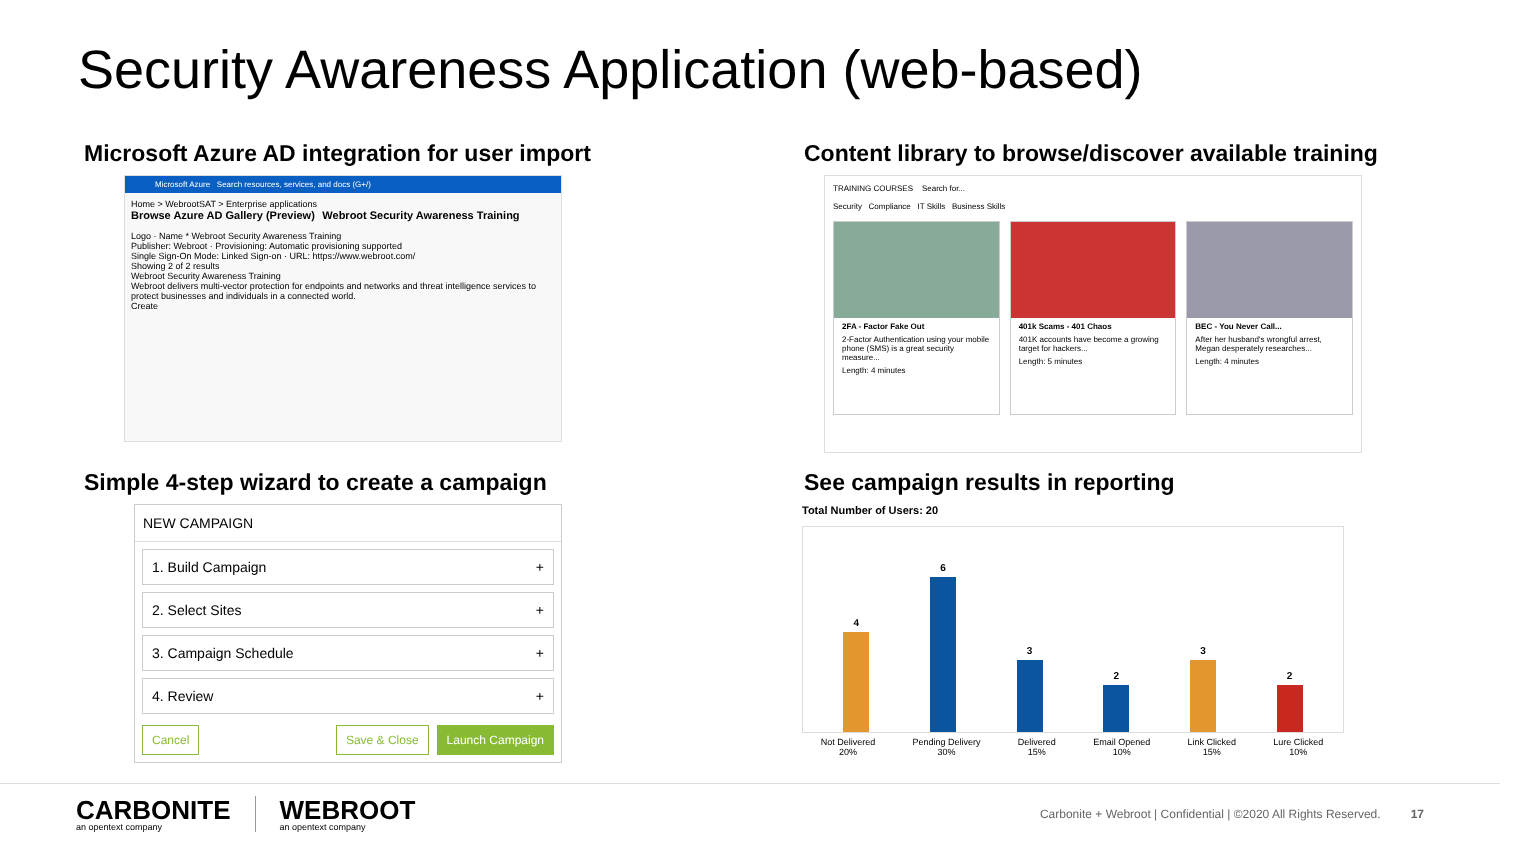Security Awareness Application (web-based)
Microsoft Azure AD integration for user import
Microsoft Azure Search resources, services, and docs (G+/)
Home > WebrootSAT > Enterprise applications
Browse Azure AD Gallery (Preview) Webroot Security Awareness Training
Logo · Name * Webroot Security Awareness Training
Publisher: Webroot · Provisioning: Automatic provisioning supported
Single Sign-On Mode: Linked Sign-on · URL: https://www.webroot.com/
Showing 2 of 2 results
Webroot Security Awareness Training
Webroot delivers multi-vector protection for endpoints and networks and threat intelligence services to protect businesses and individuals in a connected world.
Create
Content library to browse/discover available training
TRAINING COURSES Search for...
Security Compliance IT Skills Business Skills
2FA - Factor Fake Out
2-Factor Authentication using your mobile phone (SMS) is a great security measure...
Length: 4 minutes
401k Scams - 401 Chaos
401K accounts have become a growing target for hackers...
Length: 5 minutes
BEC - You Never Call...
After her husband's wrongful arrest, Megan desperately researches...
Length: 4 minutes
Simple 4-step wizard to create a campaign
NEW CAMPAIGN
1. Build Campaign +
2. Select Sites +
3. Campaign Schedule +
4. Review +
Cancel Save & Close Launch Campaign
See campaign results in reporting
Total Number of Users: 20
4
6
3
2
3
2
Not Delivered
20% Pending Delivery
30% Delivered
15% Email Opened
10% Link Clicked
15% Lure Clicked
10%
CARBONITE
an opentext company
WEBROOT
an opentext company
Carbonite + Webroot | Confidential | ©2020 All Rights Reserved. 17